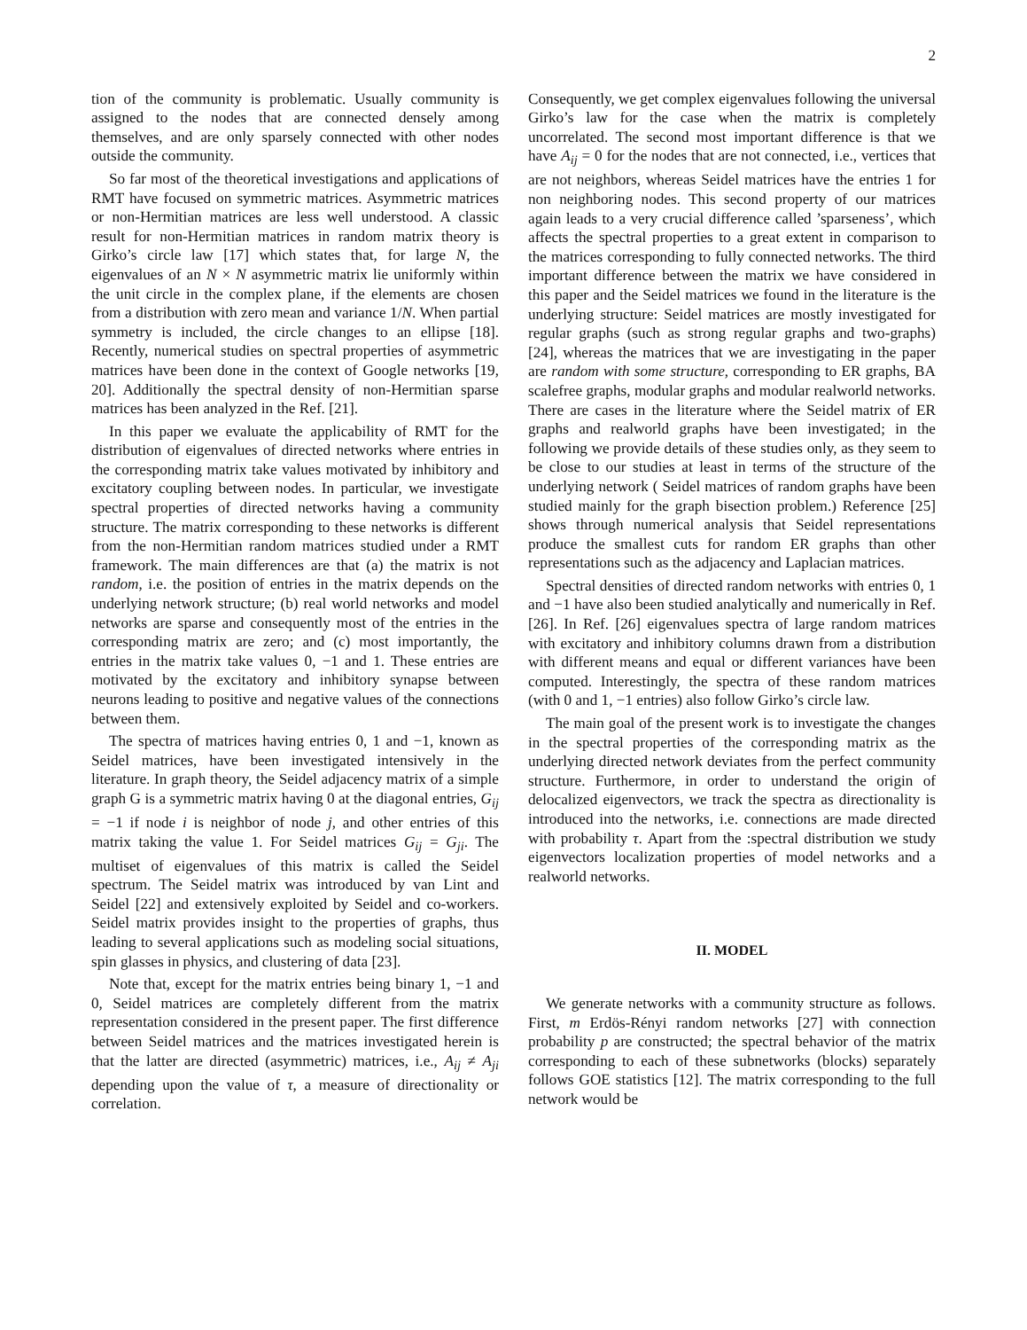2
tion of the community is problematic. Usually community is assigned to the nodes that are connected densely among themselves, and are only sparsely connected with other nodes outside the community.
So far most of the theoretical investigations and applications of RMT have focused on symmetric matrices. Asymmetric matrices or non-Hermitian matrices are less well understood. A classic result for non-Hermitian matrices in random matrix theory is Girko’s circle law [17] which states that, for large N, the eigenvalues of an N × N asymmetric matrix lie uniformly within the unit circle in the complex plane, if the elements are chosen from a distribution with zero mean and variance 1/N. When partial symmetry is included, the circle changes to an ellipse [18]. Recently, numerical studies on spectral properties of asymmetric matrices have been done in the context of Google networks [19, 20]. Additionally the spectral density of non-Hermitian sparse matrices has been analyzed in the Ref. [21].
In this paper we evaluate the applicability of RMT for the distribution of eigenvalues of directed networks where entries in the corresponding matrix take values motivated by inhibitory and excitatory coupling between nodes. In particular, we investigate spectral properties of directed networks having a community structure. The matrix corresponding to these networks is different from the non-Hermitian random matrices studied under a RMT framework. The main differences are that (a) the matrix is not random, i.e. the position of entries in the matrix depends on the underlying network structure; (b) real world networks and model networks are sparse and consequently most of the entries in the corresponding matrix are zero; and (c) most importantly, the entries in the matrix take values 0, −1 and 1. These entries are motivated by the excitatory and inhibitory synapse between neurons leading to positive and negative values of the connections between them.
The spectra of matrices having entries 0, 1 and −1, known as Seidel matrices, have been investigated intensively in the literature. In graph theory, the Seidel adjacency matrix of a simple graph G is a symmetric matrix having 0 at the diagonal entries, G<sub>ij</sub> = −1 if node i is neighbor of node j, and other entries of this matrix taking the value 1. For Seidel matrices G<sub>ij</sub> = G<sub>ji</sub>. The multiset of eigenvalues of this matrix is called the Seidel spectrum. The Seidel matrix was introduced by van Lint and Seidel [22] and extensively exploited by Seidel and co-workers. Seidel matrix provides insight to the properties of graphs, thus leading to several applications such as modeling social situations, spin glasses in physics, and clustering of data [23].
Note that, except for the matrix entries being binary 1, −1 and 0, Seidel matrices are completely different from the matrix representation considered in the present paper. The first difference between Seidel matrices and the matrices investigated herein is that the latter are directed (asymmetric) matrices, i.e., A<sub>ij</sub> ≠ A<sub>ji</sub> depending upon the value of τ, a measure of directionality or correlation.
Consequently, we get complex eigenvalues following the universal Girko’s law for the case when the matrix is completely uncorrelated. The second most important difference is that we have A<sub>ij</sub> = 0 for the nodes that are not connected, i.e., vertices that are not neighbors, whereas Seidel matrices have the entries 1 for non neighboring nodes. This second property of our matrices again leads to a very crucial difference called ’sparseness’, which affects the spectral properties to a great extent in comparison to the matrices corresponding to fully connected networks. The third important difference between the matrix we have considered in this paper and the Seidel matrices we found in the literature is the underlying structure: Seidel matrices are mostly investigated for regular graphs (such as strong regular graphs and two-graphs) [24], whereas the matrices that we are investigating in the paper are random with some structure, corresponding to ER graphs, BA scalefree graphs, modular graphs and modular realworld networks. There are cases in the literature where the Seidel matrix of ER graphs and realworld graphs have been investigated; in the following we provide details of these studies only, as they seem to be close to our studies at least in terms of the structure of the underlying network ( Seidel matrices of random graphs have been studied mainly for the graph bisection problem.) Reference [25] shows through numerical analysis that Seidel representations produce the smallest cuts for random ER graphs than other representations such as the adjacency and Laplacian matrices.
Spectral densities of directed random networks with entries 0, 1 and −1 have also been studied analytically and numerically in Ref. [26]. In Ref. [26] eigenvalues spectra of large random matrices with excitatory and inhibitory columns drawn from a distribution with different means and equal or different variances have been computed. Interestingly, the spectra of these random matrices (with 0 and 1, −1 entries) also follow Girko’s circle law.
The main goal of the present work is to investigate the changes in the spectral properties of the corresponding matrix as the underlying directed network deviates from the perfect community structure. Furthermore, in order to understand the origin of delocalized eigenvectors, we track the spectra as directionality is introduced into the networks, i.e. connections are made directed with probability τ. Apart from the :spectral distribution we study eigenvectors localization properties of model networks and a realworld networks.
II. MODEL
We generate networks with a community structure as follows. First, m Erdös-Rényi random networks [27] with connection probability p are constructed; the spectral behavior of the matrix corresponding to each of these subnetworks (blocks) separately follows GOE statistics [12]. The matrix corresponding to the full network would be